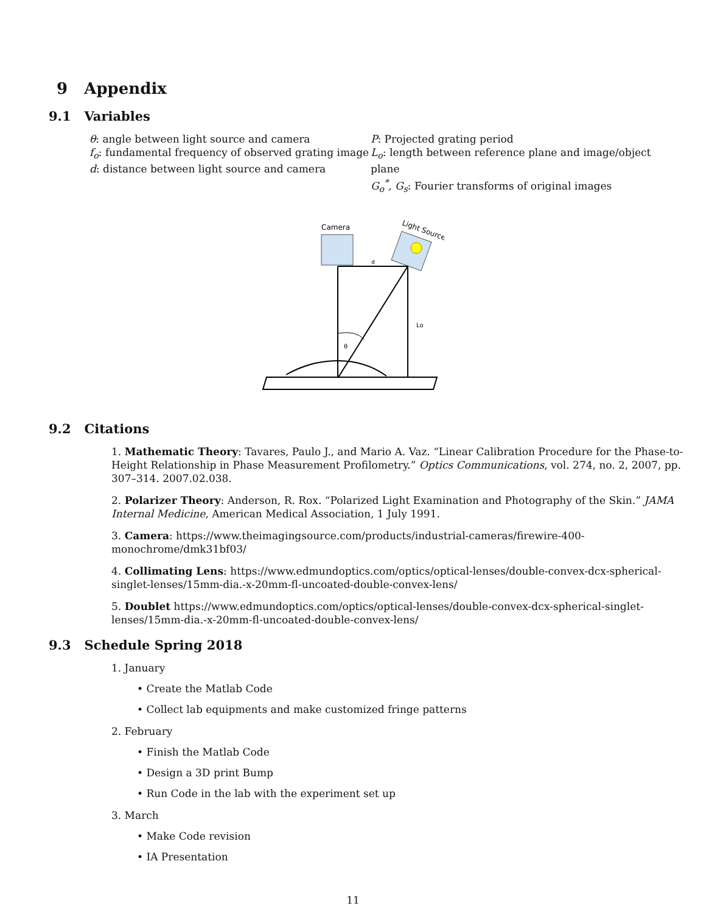9 Appendix
9.1 Variables
θ: angle between light source and camera
f<sub>o</sub>: fundamental frequency of observed grating image
d: distance between light source and camera
P: Projected grating period
L<sub>o</sub>: length between reference plane and image/object plane
G<sub>o</sub><sup>*</sup>, G<sub>s</sub>: Fourier transforms of original images
Camera
Light Source
d
Lo
θ
9.2 Citations
1. Mathematic Theory: Tavares, Paulo J., and Mario A. Vaz. “Linear Calibration Procedure for the Phase-to-Height Relationship in Phase Measurement Profilometry.” Optics Communications, vol. 274, no. 2, 2007, pp. 307–314. 2007.02.038.
2. Polarizer Theory: Anderson, R. Rox. “Polarized Light Examination and Photography of the Skin.” JAMA Internal Medicine, American Medical Association, 1 July 1991.
3. Camera: https://www.theimagingsource.com/products/industrial-cameras/firewire-400-monochrome/dmk31bf03/
4. Collimating Lens: https://www.edmundoptics.com/optics/optical-lenses/double-convex-dcx-spherical-singlet-lenses/15mm-dia.-x-20mm-fl-uncoated-double-convex-lens/
5. Doublet https://www.edmundoptics.com/optics/optical-lenses/double-convex-dcx-spherical-singlet-lenses/15mm-dia.-x-20mm-fl-uncoated-double-convex-lens/
9.3 Schedule Spring 2018
1. January
• Create the Matlab Code
• Collect lab equipments and make customized fringe patterns
2. February
• Finish the Matlab Code
• Design a 3D print Bump
• Run Code in the lab with the experiment set up
3. March
• Make Code revision
• IA Presentation
11